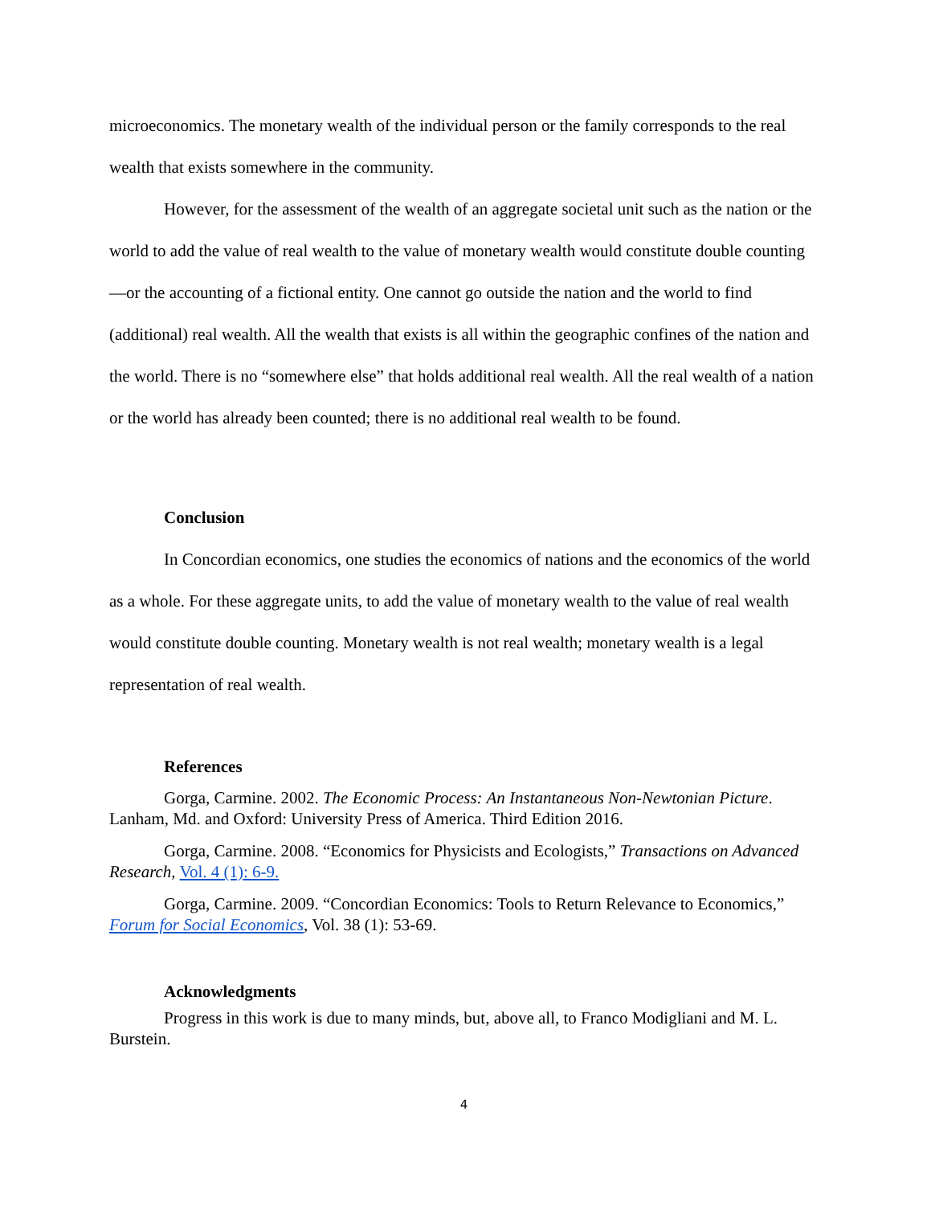microeconomics. The monetary wealth of the individual person or the family corresponds to the real wealth that exists somewhere in the community.
However, for the assessment of the wealth of an aggregate societal unit such as the nation or the world to add the value of real wealth to the value of monetary wealth would constitute double counting—or the accounting of a fictional entity. One cannot go outside the nation and the world to find (additional) real wealth. All the wealth that exists is all within the geographic confines of the nation and the world. There is no “somewhere else” that holds additional real wealth. All the real wealth of a nation or the world has already been counted; there is no additional real wealth to be found.
Conclusion
In Concordian economics, one studies the economics of nations and the economics of the world as a whole. For these aggregate units, to add the value of monetary wealth to the value of real wealth would constitute double counting. Monetary wealth is not real wealth; monetary wealth is a legal representation of real wealth.
References
Gorga, Carmine. 2002. The Economic Process: An Instantaneous Non-Newtonian Picture. Lanham, Md. and Oxford: University Press of America. Third Edition 2016.
Gorga, Carmine. 2008. “Economics for Physicists and Ecologists,” Transactions on Advanced Research, Vol. 4 (1): 6-9.
Gorga, Carmine. 2009. “Concordian Economics: Tools to Return Relevance to Economics,” Forum for Social Economics, Vol. 38 (1): 53-69.
Acknowledgments
Progress in this work is due to many minds, but, above all, to Franco Modigliani and M. L. Burstein.
4